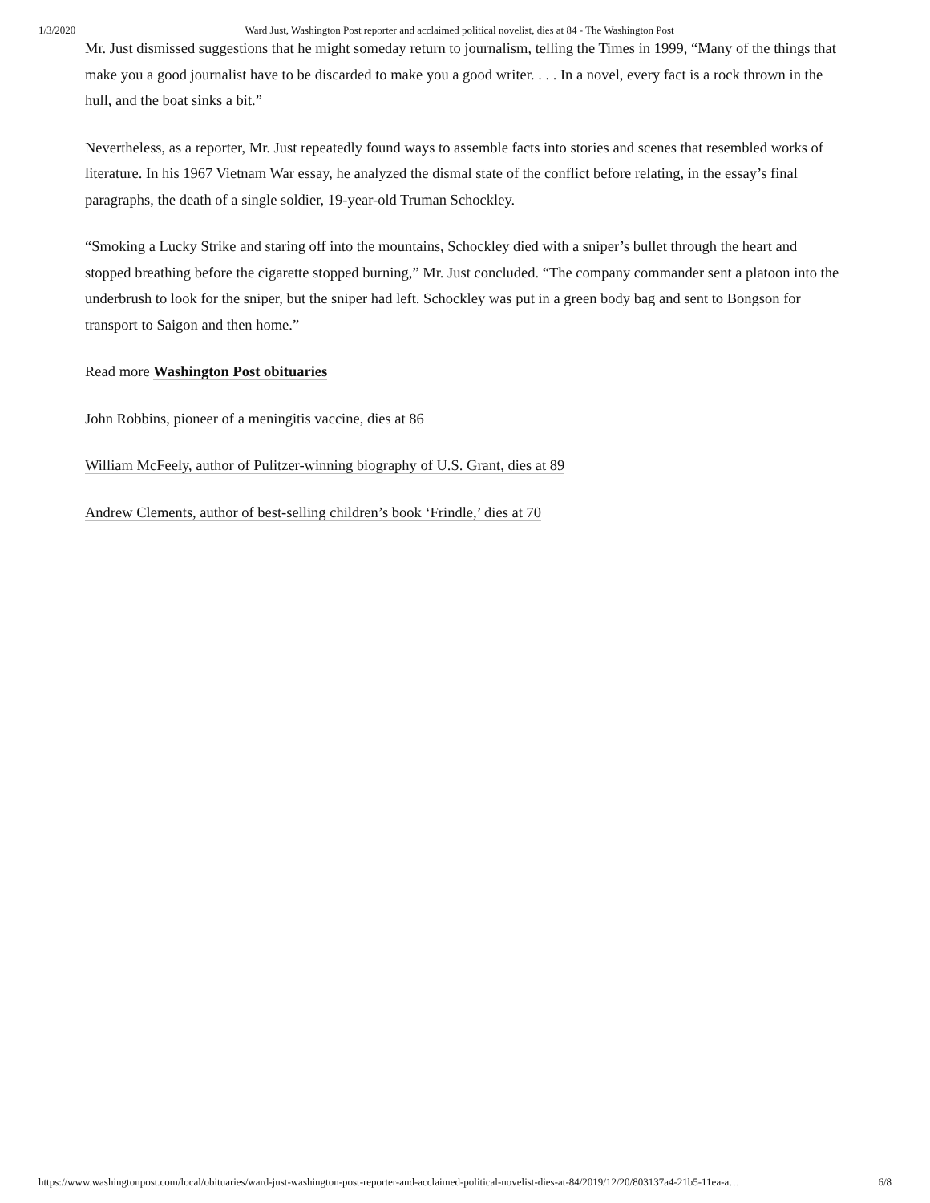1/3/2020 Ward Just, Washington Post reporter and acclaimed political novelist, dies at 84 - The Washington Post
Mr. Just dismissed suggestions that he might someday return to journalism, telling the Times in 1999, “Many of the things that make you a good journalist have to be discarded to make you a good writer. . . . In a novel, every fact is a rock thrown in the hull, and the boat sinks a bit.”
Nevertheless, as a reporter, Mr. Just repeatedly found ways to assemble facts into stories and scenes that resembled works of literature. In his 1967 Vietnam War essay, he analyzed the dismal state of the conflict before relating, in the essay’s final paragraphs, the death of a single soldier, 19-year-old Truman Schockley.
“Smoking a Lucky Strike and staring off into the mountains, Schockley died with a sniper’s bullet through the heart and stopped breathing before the cigarette stopped burning,” Mr. Just concluded. “The company commander sent a platoon into the underbrush to look for the sniper, but the sniper had left. Schockley was put in a green body bag and sent to Bongson for transport to Saigon and then home.”
Read more Washington Post obituaries
John Robbins, pioneer of a meningitis vaccine, dies at 86
William McFeely, author of Pulitzer-winning biography of U.S. Grant, dies at 89
Andrew Clements, author of best-selling children’s book ‘Frindle,’ dies at 70
https://www.washingtonpost.com/local/obituaries/ward-just-washington-post-reporter-and-acclaimed-political-novelist-dies-at-84/2019/12/20/803137a4-21b5-11ea-a… 6/8